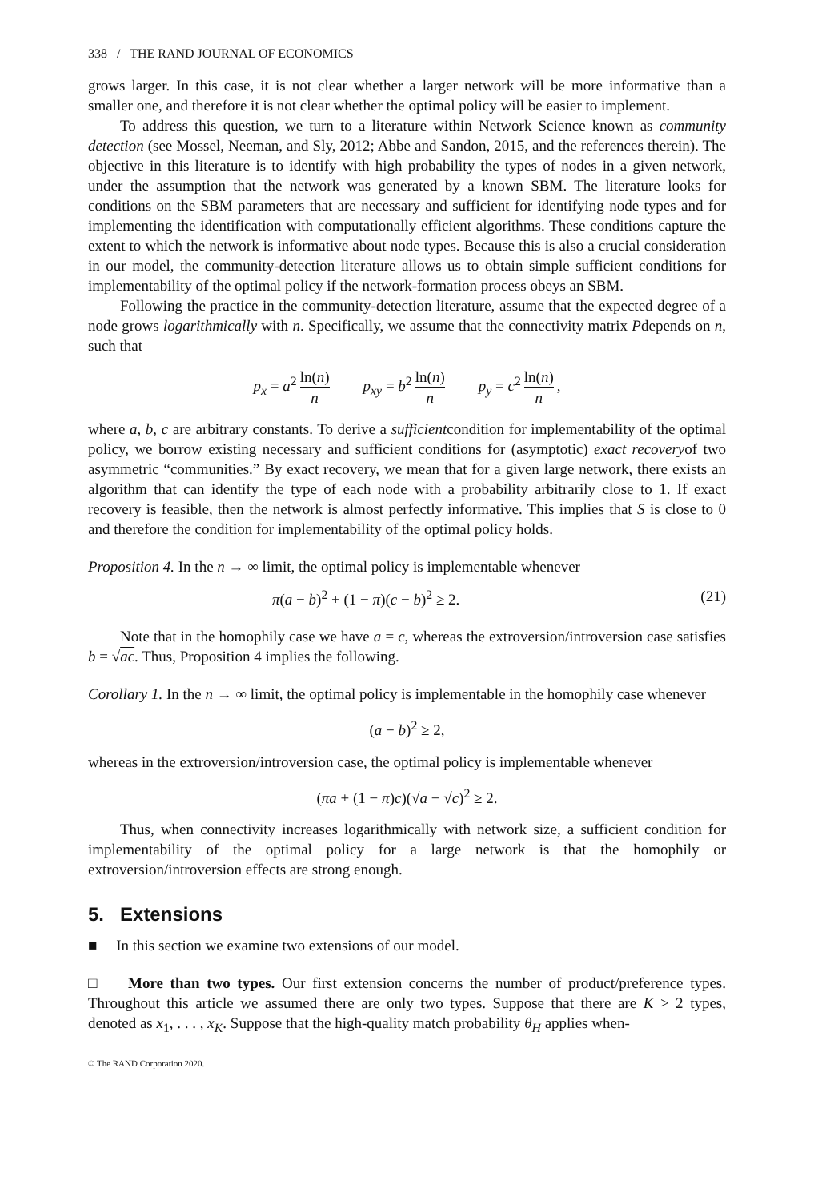338 / THE RAND JOURNAL OF ECONOMICS
grows larger. In this case, it is not clear whether a larger network will be more informative than a smaller one, and therefore it is not clear whether the optimal policy will be easier to implement.
To address this question, we turn to a literature within Network Science known as community detection (see Mossel, Neeman, and Sly, 2012; Abbe and Sandon, 2015, and the references therein). The objective in this literature is to identify with high probability the types of nodes in a given network, under the assumption that the network was generated by a known SBM. The literature looks for conditions on the SBM parameters that are necessary and sufficient for identifying node types and for implementing the identification with computationally efficient algorithms. These conditions capture the extent to which the network is informative about node types. Because this is also a crucial consideration in our model, the community-detection literature allows us to obtain simple sufficient conditions for implementability of the optimal policy if the network-formation process obeys an SBM.
Following the practice in the community-detection literature, assume that the expected degree of a node grows logarithmically with n. Specifically, we assume that the connectivity matrix Pdepends on n, such that
p<sub>x</sub> = a<sup>2</sup> ln(n) n p<sub>xy</sub> = b<sup>2</sup> ln(n) n p<sub>y</sub> = c<sup>2</sup> ln(n) n,
where a, b, c are arbitrary constants. To derive a sufficientcondition for implementability of the optimal policy, we borrow existing necessary and sufficient conditions for (asymptotic) exact recoveryof two asymmetric “communities.” By exact recovery, we mean that for a given large network, there exists an algorithm that can identify the type of each node with a probability arbitrarily close to 1. If exact recovery is feasible, then the network is almost perfectly informative. This implies that S is close to 0 and therefore the condition for implementability of the optimal policy holds.
Proposition 4. In the n → ∞ limit, the optimal policy is implementable whenever
π(a − b)<sup>2</sup> + (1 − π)(c − b)<sup>2</sup> ≥ 2. (21)
Note that in the homophily case we have a = c, whereas the extroversion/introversion case satisfies b = √ac. Thus, Proposition 4 implies the following.
Corollary 1. In the n → ∞ limit, the optimal policy is implementable in the homophily case whenever
(a − b)<sup>2</sup> ≥ 2,
whereas in the extroversion/introversion case, the optimal policy is implementable whenever
(πa + (1 − π)c)(√a − √c)<sup>2</sup> ≥ 2.
Thus, when connectivity increases logarithmically with network size, a sufficient condition for implementability of the optimal policy for a large network is that the homophily or extroversion/introversion effects are strong enough.
5. Extensions
■ In this section we examine two extensions of our model.
□ More than two types. Our first extension concerns the number of product/preference types. Throughout this article we assumed there are only two types. Suppose that there are K > 2 types, denoted as x<sub>1</sub>, . . . , x<sub>K</sub>. Suppose that the high-quality match probability θ<sub>H</sub> applies when-
© The RAND Corporation 2020.